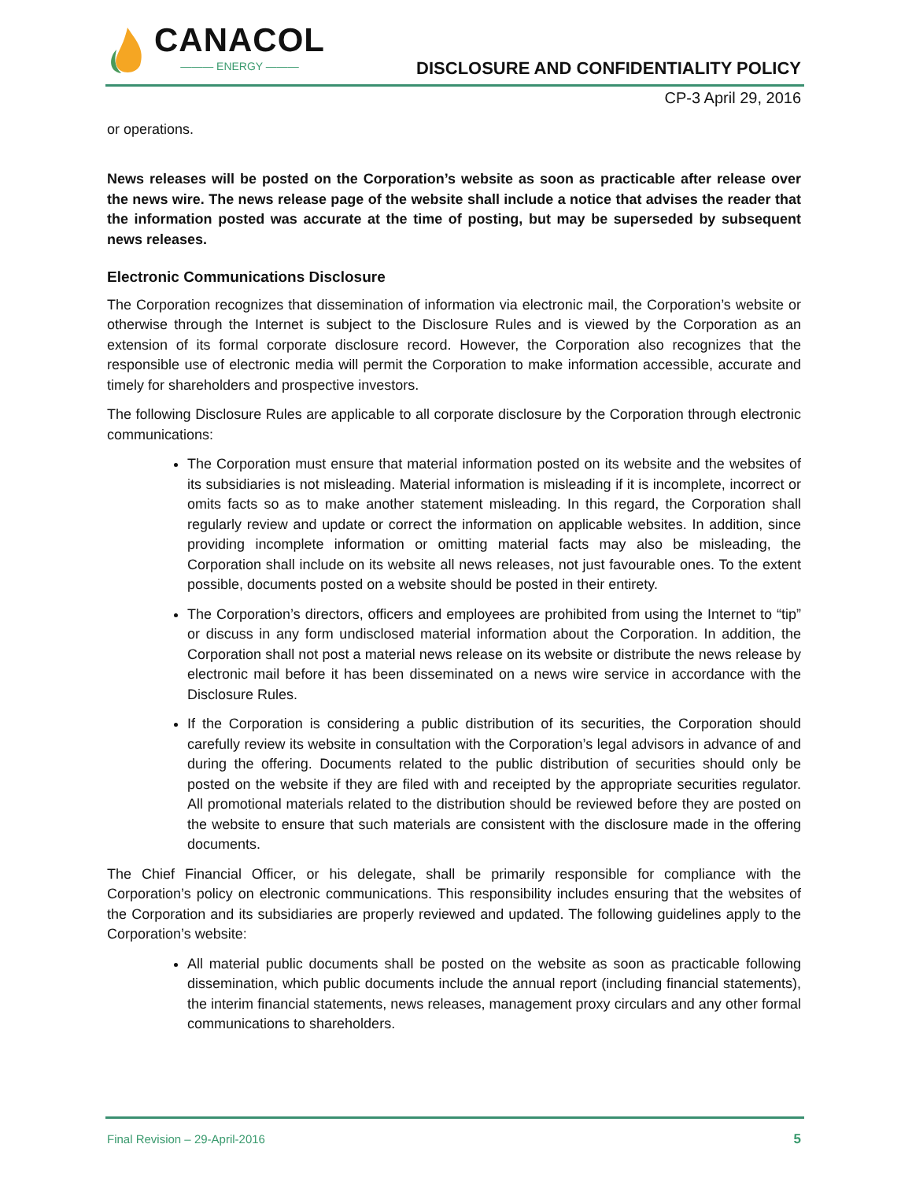CANACOL
——— ENERGY ———
DISCLOSURE AND CONFIDENTIALITY POLICY
CP-3 April 29, 2016
or operations.
News releases will be posted on the Corporation’s website as soon as practicable after release over the news wire. The news release page of the website shall include a notice that advises the reader that the information posted was accurate at the time of posting, but may be superseded by subsequent news releases.
Electronic Communications Disclosure
The Corporation recognizes that dissemination of information via electronic mail, the Corporation’s website or otherwise through the Internet is subject to the Disclosure Rules and is viewed by the Corporation as an extension of its formal corporate disclosure record. However, the Corporation also recognizes that the responsible use of electronic media will permit the Corporation to make information accessible, accurate and timely for shareholders and prospective investors.
The following Disclosure Rules are applicable to all corporate disclosure by the Corporation through electronic communications:
The Corporation must ensure that material information posted on its website and the websites of its subsidiaries is not misleading. Material information is misleading if it is incomplete, incorrect or omits facts so as to make another statement misleading. In this regard, the Corporation shall regularly review and update or correct the information on applicable websites. In addition, since providing incomplete information or omitting material facts may also be misleading, the Corporation shall include on its website all news releases, not just favourable ones. To the extent possible, documents posted on a website should be posted in their entirety.
The Corporation’s directors, officers and employees are prohibited from using the Internet to “tip” or discuss in any form undisclosed material information about the Corporation. In addition, the Corporation shall not post a material news release on its website or distribute the news release by electronic mail before it has been disseminated on a news wire service in accordance with the Disclosure Rules.
If the Corporation is considering a public distribution of its securities, the Corporation should carefully review its website in consultation with the Corporation’s legal advisors in advance of and during the offering. Documents related to the public distribution of securities should only be posted on the website if they are filed with and receipted by the appropriate securities regulator. All promotional materials related to the distribution should be reviewed before they are posted on the website to ensure that such materials are consistent with the disclosure made in the offering documents.
The Chief Financial Officer, or his delegate, shall be primarily responsible for compliance with the Corporation’s policy on electronic communications. This responsibility includes ensuring that the websites of the Corporation and its subsidiaries are properly reviewed and updated. The following guidelines apply to the Corporation’s website:
All material public documents shall be posted on the website as soon as practicable following dissemination, which public documents include the annual report (including financial statements), the interim financial statements, news releases, management proxy circulars and any other formal communications to shareholders.
Final Revision – 29-April-2016 5